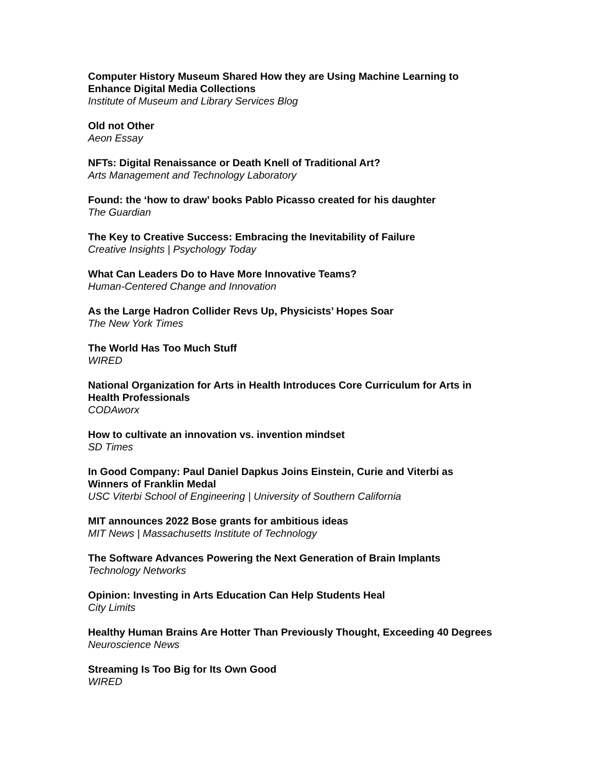Computer History Museum Shared How they are Using Machine Learning to Enhance Digital Media Collections
Institute of Museum and Library Services Blog
Old not Other
Aeon Essay
NFTs: Digital Renaissance or Death Knell of Traditional Art?
Arts Management and Technology Laboratory
Found: the ‘how to draw’ books Pablo Picasso created for his daughter
The Guardian
The Key to Creative Success: Embracing the Inevitability of Failure
Creative Insights | Psychology Today
What Can Leaders Do to Have More Innovative Teams?
Human-Centered Change and Innovation
As the Large Hadron Collider Revs Up, Physicists’ Hopes Soar
The New York Times
The World Has Too Much Stuff
WIRED
National Organization for Arts in Health Introduces Core Curriculum for Arts in Health Professionals
CODAworx
How to cultivate an innovation vs. invention mindset
SD Times
In Good Company: Paul Daniel Dapkus Joins Einstein, Curie and Viterbi as Winners of Franklin Medal
USC Viterbi School of Engineering | University of Southern California
MIT announces 2022 Bose grants for ambitious ideas
MIT News | Massachusetts Institute of Technology
The Software Advances Powering the Next Generation of Brain Implants
Technology Networks
Opinion: Investing in Arts Education Can Help Students Heal
City Limits
Healthy Human Brains Are Hotter Than Previously Thought, Exceeding 40 Degrees
Neuroscience News
Streaming Is Too Big for Its Own Good
WIRED